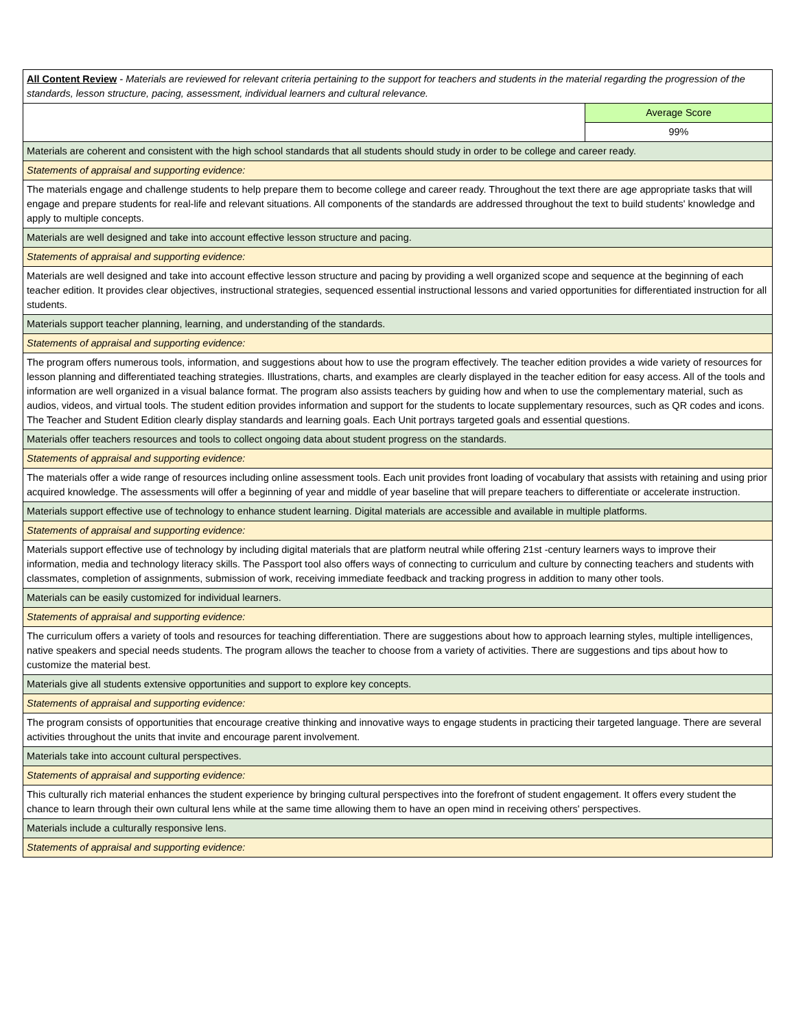| All Content Review - Materials are reviewed for relevant criteria pertaining to the support for teachers and students in the material regarding the progression of the standards, lesson structure, pacing, assessment, individual learners and cultural relevance. | |
| | Average Score |
| | 99% |
| Materials are coherent and consistent with the high school standards that all students should study in order to be college and career ready. | |
| Statements of appraisal and supporting evidence: | |
| The materials engage and challenge students to help prepare them to become college and career ready. Throughout the text there are age appropriate tasks that will engage and prepare students for real-life and relevant situations. All components of the standards are addressed throughout the text to build students' knowledge and apply to multiple concepts. | |
| Materials are well designed and take into account effective lesson structure and pacing. | |
| Statements of appraisal and supporting evidence: | |
| Materials are well designed and take into account effective lesson structure and pacing by providing a well organized scope and sequence at the beginning of each teacher edition. It provides clear objectives, instructional strategies, sequenced essential instructional lessons and varied opportunities for differentiated instruction for all students. | |
| Materials support teacher planning, learning, and understanding of the standards. | |
| Statements of appraisal and supporting evidence: | |
| The program offers numerous tools, information, and suggestions about how to use the program effectively. The teacher edition provides a wide variety of resources for lesson planning and differentiated teaching strategies. Illustrations, charts, and examples are clearly displayed in the teacher edition for easy access. All of the tools and information are well organized in a visual balance format. The program also assists teachers by guiding how and when to use the complementary material, such as audios, videos, and virtual tools. The student edition provides information and support for the students to locate supplementary resources, such as QR codes and icons. The Teacher and Student Edition clearly display standards and learning goals. Each Unit portrays targeted goals and essential questions. | |
| Materials offer teachers resources and tools to collect ongoing data about student progress on the standards. | |
| Statements of appraisal and supporting evidence: | |
| The materials offer a wide range of resources including online assessment tools. Each unit provides front loading of vocabulary that assists with retaining and using prior acquired knowledge. The assessments will offer a beginning of year and middle of year baseline that will prepare teachers to differentiate or accelerate instruction. | |
| Materials support effective use of technology to enhance student learning. Digital materials are accessible and available in multiple platforms. | |
| Statements of appraisal and supporting evidence: | |
| Materials support effective use of technology by including digital materials that are platform neutral while offering 21st -century learners ways to improve their information, media and technology literacy skills. The Passport tool also offers ways of connecting to curriculum and culture by connecting teachers and students with classmates, completion of assignments, submission of work, receiving immediate feedback and tracking progress in addition to many other tools. | |
| Materials can be easily customized for individual learners. | |
| Statements of appraisal and supporting evidence: | |
| The curriculum offers a variety of tools and resources for teaching differentiation. There are suggestions about how to approach learning styles, multiple intelligences, native speakers and special needs students. The program allows the teacher to choose from a variety of activities. There are suggestions and tips about how to customize the material best. | |
| Materials give all students extensive opportunities and support to explore key concepts. | |
| Statements of appraisal and supporting evidence: | |
| The program consists of opportunities that encourage creative thinking and innovative ways to engage students in practicing their targeted language. There are several activities throughout the units that invite and encourage parent involvement. | |
| Materials take into account cultural perspectives. | |
| Statements of appraisal and supporting evidence: | |
| This culturally rich material enhances the student experience by bringing cultural perspectives into the forefront of student engagement. It offers every student the chance to learn through their own cultural lens while at the same time allowing them to have an open mind in receiving others' perspectives. | |
| Materials include a culturally responsive lens. | |
| Statements of appraisal and supporting evidence: | |